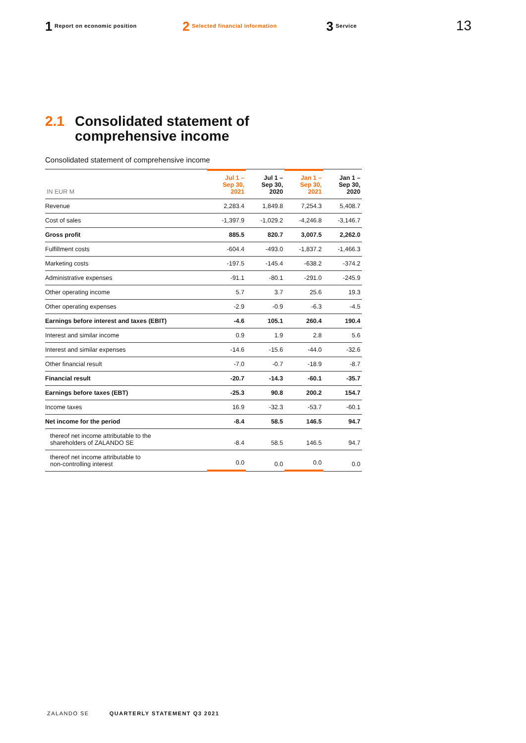1 Report on economic position
2 Selected financial information
3 Service
13
2.1 Consolidated statement of
comprehensive income
Consolidated statement of comprehensive income
| IN EUR M | Jul 1 – Sep 30, 2021 | Jul 1 – Sep 30, 2020 | Jan 1 – Sep 30, 2021 | Jan 1 – Sep 30, 2020 |
| --- | --- | --- | --- | --- |
| Revenue | 2,283.4 | 1,849.8 | 7,254.3 | 5,408.7 |
| Cost of sales | -1,397.9 | -1,029.2 | -4,246.8 | -3,146.7 |
| Gross profit | 885.5 | 820.7 | 3,007.5 | 2,262.0 |
| Fulfillment costs | -604.4 | -493.0 | -1,837.2 | -1,466.3 |
| Marketing costs | -197.5 | -145.4 | -638.2 | -374.2 |
| Administrative expenses | -91.1 | -80.1 | -291.0 | -245.9 |
| Other operating income | 5.7 | 3.7 | 25.6 | 19.3 |
| Other operating expenses | -2.9 | -0.9 | -6.3 | -4.5 |
| Earnings before interest and taxes (EBIT) | -4.6 | 105.1 | 260.4 | 190.4 |
| Interest and similar income | 0.9 | 1.9 | 2.8 | 5.6 |
| Interest and similar expenses | -14.6 | -15.6 | -44.0 | -32.6 |
| Other financial result | -7.0 | -0.7 | -18.9 | -8.7 |
| Financial result | -20.7 | -14.3 | -60.1 | -35.7 |
| Earnings before taxes (EBT) | -25.3 | 90.8 | 200.2 | 154.7 |
| Income taxes | 16.9 | -32.3 | -53.7 | -60.1 |
| Net income for the period | -8.4 | 58.5 | 146.5 | 94.7 |
| thereof net income attributable to the shareholders of ZALANDO SE | -8.4 | 58.5 | 146.5 | 94.7 |
| thereof net income attributable to non-controlling interest | 0.0 | 0.0 | 0.0 | 0.0 |
ZALANDO SE QUARTERLY STATEMENT Q3 2021